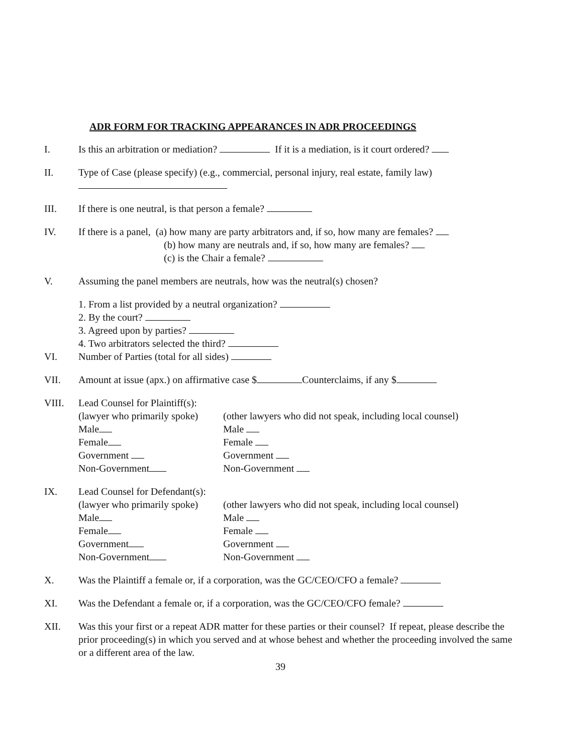ADR FORM FOR TRACKING APPEARANCES IN ADR PROCEEDINGS
I. Is this an arbitration or mediation? If it is a mediation, is it court ordered?
II. Type of Case (please specify) (e.g., commercial, personal injury, real estate, family law)
III. If there is one neutral, is that person a female?
IV. If there is a panel, (a) how many are party arbitrators and, if so, how many are females?
(b) how many are neutrals and, if so, how many are females?
(c) is the Chair a female?
V. Assuming the panel members are neutrals, how was the neutral(s) chosen?
1. From a list provided by a neutral organization?
2. By the court?
3. Agreed upon by parties?
4. Two arbitrators selected the third?
VI. Number of Parties (total for all sides)
VII. Amount at issue (apx.) on affirmative case $ Counterclaims, if any $
VIII. Lead Counsel for Plaintiff(s):
(lawyer who primarily spoke)
Male
Female
Government
Non-Government
(other lawyers who did not speak, including local counsel)
Male
Female
Government
Non-Government
IX. Lead Counsel for Defendant(s):
(lawyer who primarily spoke)
Male
Female
Government
Non-Government
(other lawyers who did not speak, including local counsel)
Male
Female
Government
Non-Government
X. Was the Plaintiff a female or, if a corporation, was the GC/CEO/CFO a female?
XI. Was the Defendant a female or, if a corporation, was the GC/CEO/CFO female?
XII. Was this your first or a repeat ADR matter for these parties or their counsel? If repeat, please describe the prior proceeding(s) in which you served and at whose behest and whether the proceeding involved the same or a different area of the law.
39